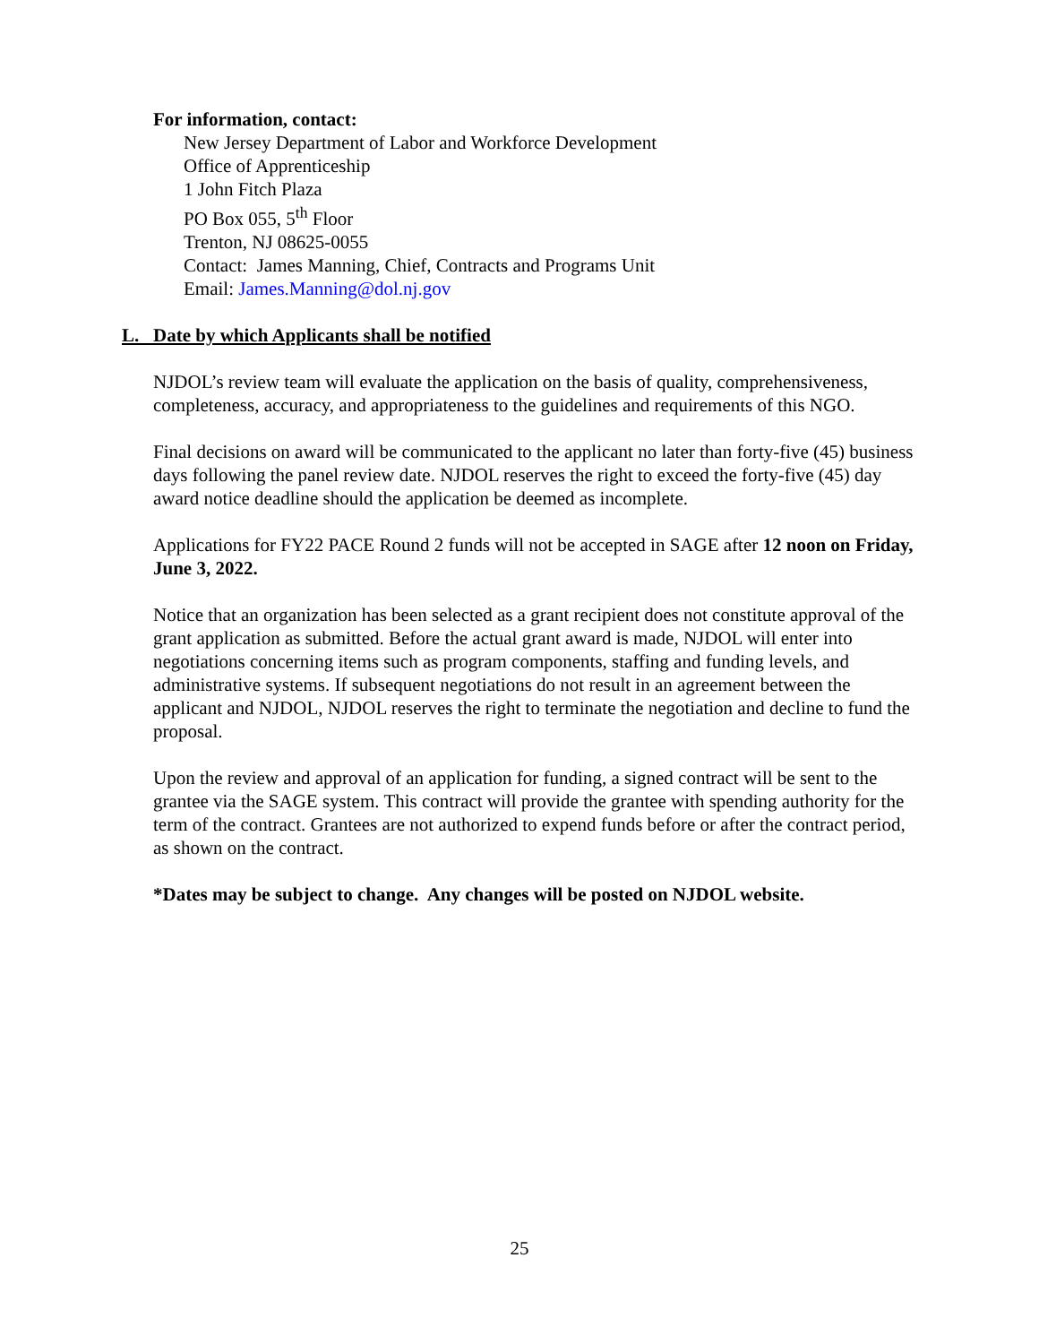For information, contact:
New Jersey Department of Labor and Workforce Development
Office of Apprenticeship
1 John Fitch Plaza
PO Box 055, 5<sup>th</sup> Floor
Trenton, NJ 08625-0055
Contact: James Manning, Chief, Contracts and Programs Unit
Email: James.Manning@dol.nj.gov
L. Date by which Applicants shall be notified
NJDOL’s review team will evaluate the application on the basis of quality, comprehensiveness, completeness, accuracy, and appropriateness to the guidelines and requirements of this NGO.
Final decisions on award will be communicated to the applicant no later than forty-five (45) business days following the panel review date. NJDOL reserves the right to exceed the forty-five (45) day award notice deadline should the application be deemed as incomplete.
Applications for FY22 PACE Round 2 funds will not be accepted in SAGE after 12 noon on Friday, June 3, 2022.
Notice that an organization has been selected as a grant recipient does not constitute approval of the grant application as submitted. Before the actual grant award is made, NJDOL will enter into negotiations concerning items such as program components, staffing and funding levels, and administrative systems. If subsequent negotiations do not result in an agreement between the applicant and NJDOL, NJDOL reserves the right to terminate the negotiation and decline to fund the proposal.
Upon the review and approval of an application for funding, a signed contract will be sent to the grantee via the SAGE system. This contract will provide the grantee with spending authority for the term of the contract. Grantees are not authorized to expend funds before or after the contract period, as shown on the contract.
*Dates may be subject to change. Any changes will be posted on NJDOL website.
25